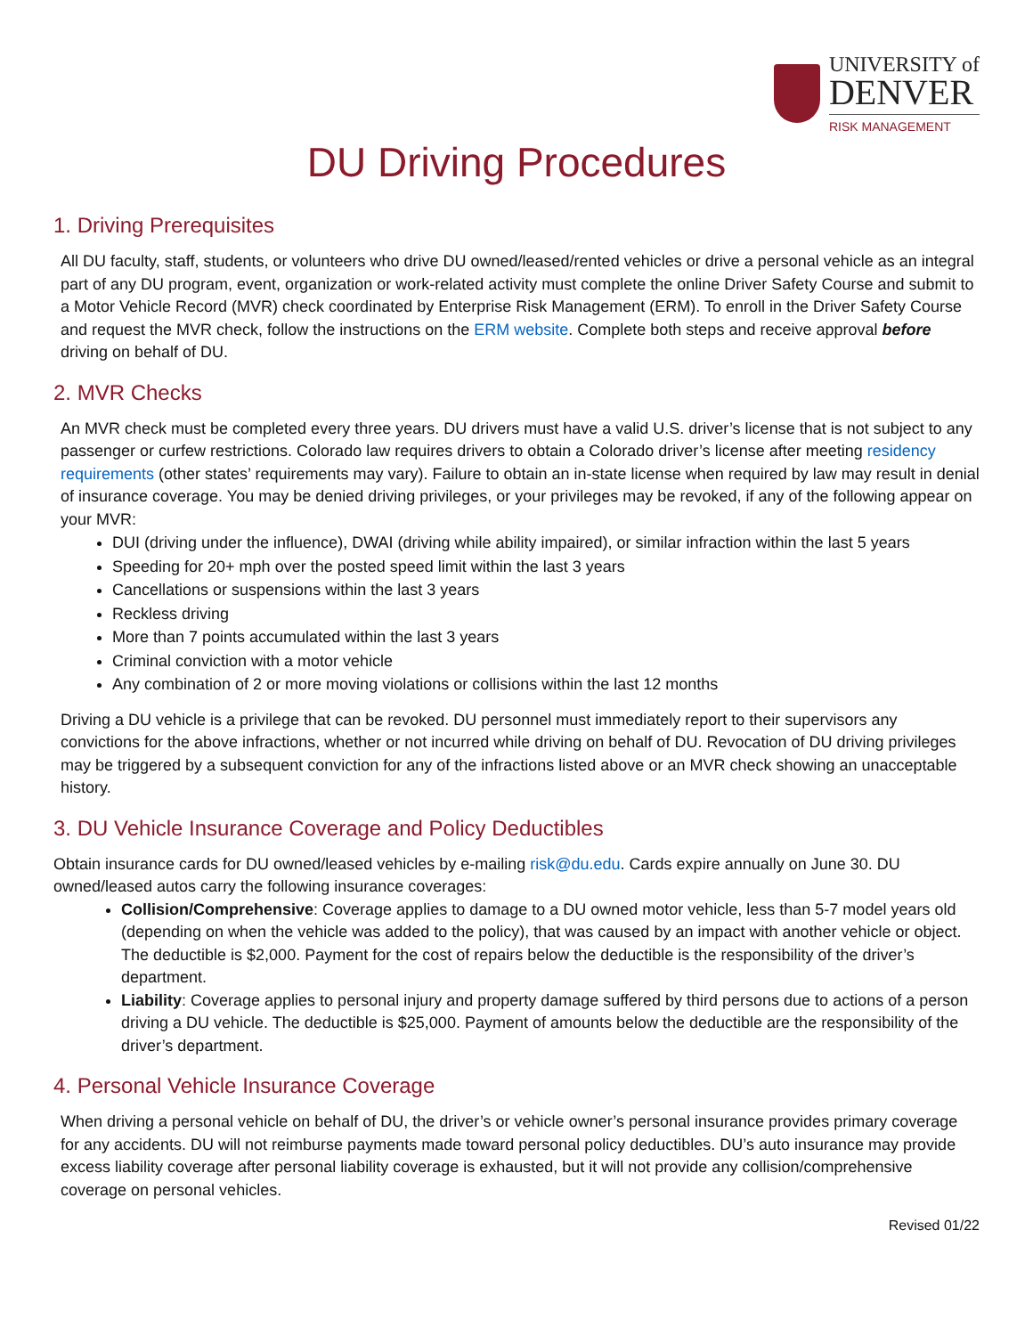UNIVERSITY of
DENVER
RISK MANAGEMENT
DU Driving Procedures
1. Driving Prerequisites
All DU faculty, staff, students, or volunteers who drive DU owned/leased/rented vehicles or drive a personal vehicle as an integral part of any DU program, event, organization or work-related activity must complete the online Driver Safety Course and submit to a Motor Vehicle Record (MVR) check coordinated by Enterprise Risk Management (ERM). To enroll in the Driver Safety Course and request the MVR check, follow the instructions on the ERM website. Complete both steps and receive approval before driving on behalf of DU.
2. MVR Checks
An MVR check must be completed every three years. DU drivers must have a valid U.S. driver’s license that is not subject to any passenger or curfew restrictions. Colorado law requires drivers to obtain a Colorado driver’s license after meeting residency requirements (other states’ requirements may vary). Failure to obtain an in-state license when required by law may result in denial of insurance coverage. You may be denied driving privileges, or your privileges may be revoked, if any of the following appear on your MVR:
DUI (driving under the influence), DWAI (driving while ability impaired), or similar infraction within the last 5 years
Speeding for 20+ mph over the posted speed limit within the last 3 years
Cancellations or suspensions within the last 3 years
Reckless driving
More than 7 points accumulated within the last 3 years
Criminal conviction with a motor vehicle
Any combination of 2 or more moving violations or collisions within the last 12 months
Driving a DU vehicle is a privilege that can be revoked. DU personnel must immediately report to their supervisors any convictions for the above infractions, whether or not incurred while driving on behalf of DU. Revocation of DU driving privileges may be triggered by a subsequent conviction for any of the infractions listed above or an MVR check showing an unacceptable history.
3. DU Vehicle Insurance Coverage and Policy Deductibles
Obtain insurance cards for DU owned/leased vehicles by e-mailing risk@du.edu. Cards expire annually on June 30. DU owned/leased autos carry the following insurance coverages:
Collision/Comprehensive: Coverage applies to damage to a DU owned motor vehicle, less than 5-7 model years old (depending on when the vehicle was added to the policy), that was caused by an impact with another vehicle or object. The deductible is $2,000. Payment for the cost of repairs below the deductible is the responsibility of the driver’s department.
Liability: Coverage applies to personal injury and property damage suffered by third persons due to actions of a person driving a DU vehicle. The deductible is $25,000. Payment of amounts below the deductible are the responsibility of the driver’s department.
4. Personal Vehicle Insurance Coverage
When driving a personal vehicle on behalf of DU, the driver’s or vehicle owner’s personal insurance provides primary coverage for any accidents. DU will not reimburse payments made toward personal policy deductibles. DU’s auto insurance may provide excess liability coverage after personal liability coverage is exhausted, but it will not provide any collision/comprehensive coverage on personal vehicles.
Revised 01/22